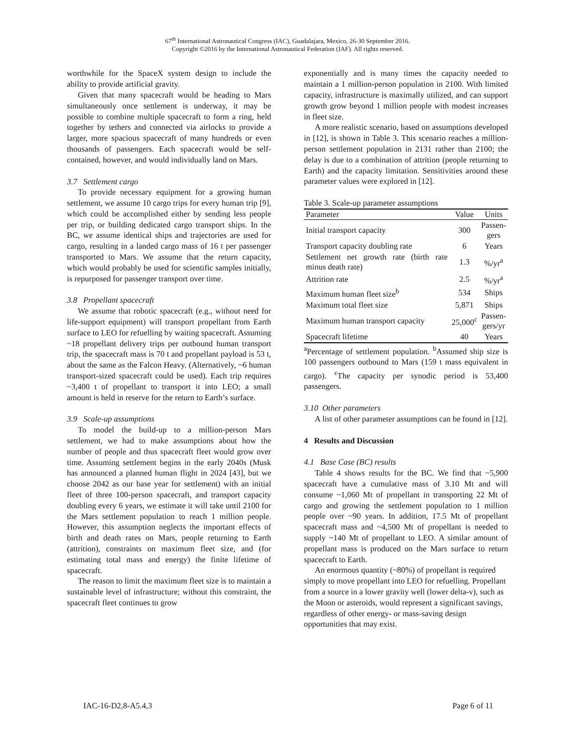67<sup>th</sup> International Astronautical Congress (IAC), Guadalajara, Mexico, 26-30 September 2016.
Copyright ©2016 by the International Astronautical Federation (IAF). All rights reserved.
worthwhile for the SpaceX system design to include the ability to provide artificial gravity.
Given that many spacecraft would be heading to Mars simultaneously once settlement is underway, it may be possible to combine multiple spacecraft to form a ring, held together by tethers and connected via airlocks to provide a larger, more spacious spacecraft of many hundreds or even thousands of passengers. Each spacecraft would be self-contained, however, and would individually land on Mars.
3.7 Settlement cargo
To provide necessary equipment for a growing human settlement, we assume 10 cargo trips for every human trip [9], which could be accomplished either by sending less people per trip, or building dedicated cargo transport ships. In the BC, we assume identical ships and trajectories are used for cargo, resulting in a landed cargo mass of 16 t per passenger transported to Mars. We assume that the return capacity, which would probably be used for scientific samples initially, is repurposed for passenger transport over time.
3.8 Propellant spacecraft
We assume that robotic spacecraft (e.g., without need for life-support equipment) will transport propellant from Earth surface to LEO for refuelling by waiting spacecraft. Assuming ~18 propellant delivery trips per outbound human transport trip, the spacecraft mass is 70 t and propellant payload is 53 t, about the same as the Falcon Heavy. (Alternatively, ~6 human transport-sized spacecraft could be used). Each trip requires ~3,400 t of propellant to transport it into LEO; a small amount is held in reserve for the return to Earth’s surface.
3.9 Scale-up assumptions
To model the build-up to a million-person Mars settlement, we had to make assumptions about how the number of people and thus spacecraft fleet would grow over time. Assuming settlement begins in the early 2040s (Musk has announced a planned human flight in 2024 [43], but we choose 2042 as our base year for settlement) with an initial fleet of three 100-person spacecraft, and transport capacity doubling every 6 years, we estimate it will take until 2100 for the Mars settlement population to reach 1 million people. However, this assumption neglects the important effects of birth and death rates on Mars, people returning to Earth (attrition), constraints on maximum fleet size, and (for estimating total mass and energy) the finite lifetime of spacecraft.
The reason to limit the maximum fleet size is to maintain a sustainable level of infrastructure; without this constraint, the spacecraft fleet continues to grow
exponentially and is many times the capacity needed to maintain a 1 million-person population in 2100. With limited capacity, infrastructure is maximally utilized, and can support growth grow beyond 1 million people with modest increases in fleet size.
A more realistic scenario, based on assumptions developed in [12], is shown in Table 3. This scenario reaches a million-person settlement population in 2131 rather than 2100; the delay is due to a combination of attrition (people returning to Earth) and the capacity limitation. Sensitivities around these parameter values were explored in [12].
Table 3. Scale-up parameter assumptions
| Parameter | Value | Units |
| --- | --- | --- |
| Initial transport capacity | 300 | Passen- gers |
| Transport capacity doubling rate | 6 | Years |
| Settlement net growth rate (birth rate minus death rate) | 1.3 | %/yr<sup>a</sup> |
| Attrition rate | 2.5 | %/yr<sup>a</sup> |
| Maximum human fleet size<sup>b</sup> | 534 | Ships |
| Maximum total fleet size | 5,871 | Ships |
| Maximum human transport capacity | 25,000<sup>c</sup> | Passen- gers/yr |
| Spacecraft lifetime | 40 | Years |
<sup>a</sup> Percentage of settlement population. <sup>b</sup>Assumed ship size is 100 passengers outbound to Mars (159 t mass equivalent in cargo). <sup>c</sup>The capacity per synodic period is 53,400 passengers.
3.10 Other parameters
A list of other parameter assumptions can be found in [12].
4 Results and Discussion
4.1 Base Case (BC) results
Table 4 shows results for the BC. We find that ~5,900 spacecraft have a cumulative mass of 3.10 Mt and will consume ~1,060 Mt of propellant in transporting 22 Mt of cargo and growing the settlement population to 1 million people over ~90 years. In addition, 17.5 Mt of propellant spacecraft mass and ~4,500 Mt of propellant is needed to supply ~140 Mt of propellant to LEO. A similar amount of propellant mass is produced on the Mars surface to return spacecraft to Earth.
An enormous quantity (~80%) of propellant is required simply to move propellant into LEO for refuelling. Propellant from a source in a lower gravity well (lower delta-v), such as the Moon or asteroids, would represent a significant savings, regardless of other energy- or mass-saving design opportunities that may exist.
IAC-16-D2,8-A5.4,3 Page 6 of 11